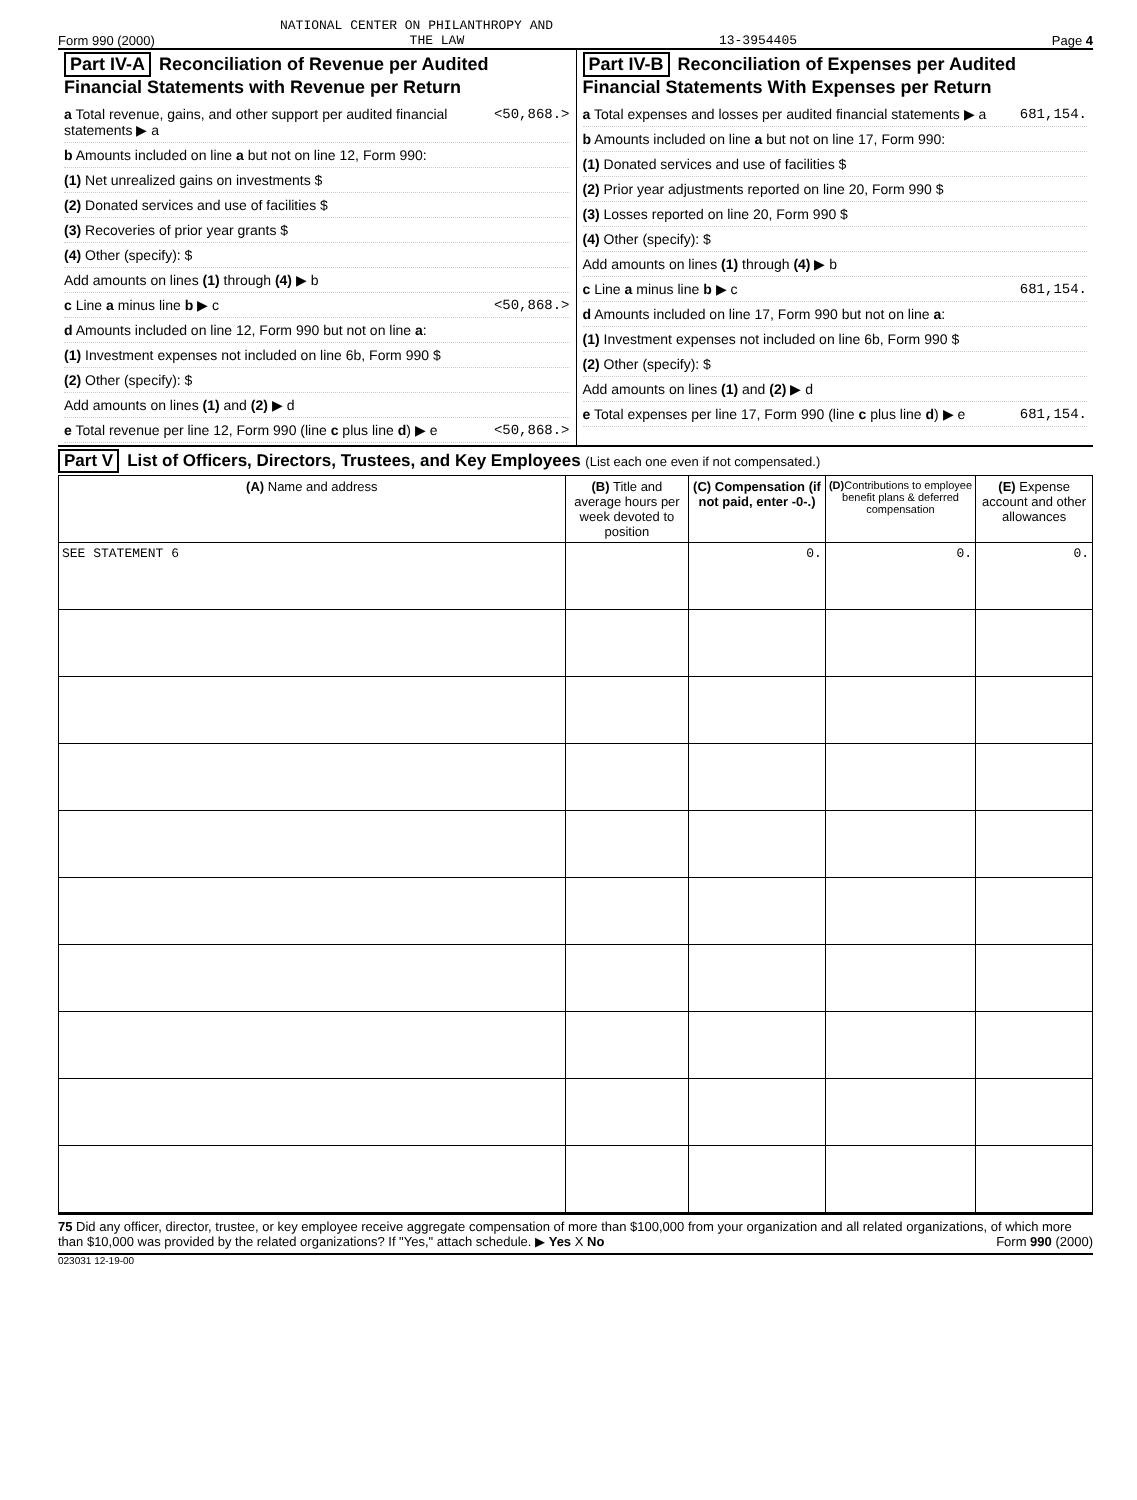NATIONAL CENTER ON PHILANTHROPY AND
Form 990 (2000) THE LAW 13-3954405 Page 4
Part IV-A Reconciliation of Revenue per Audited Financial Statements with Revenue per Return
a Total revenue, gains, and other support per audited financial statements ▶ a <50,868.>
b Amounts included on line a but not on line 12, Form 990:
(1) Net unrealized gains on investments $
(2) Donated services and use of facilities $
(3) Recoveries of prior year grants $
(4) Other (specify): $
Add amounts on lines (1) through (4) ▶ b
c Line a minus line b ▶ c <50,868.>
d Amounts included on line 12, Form 990 but not on line a:
(1) Investment expenses not included on line 6b, Form 990 $
(2) Other (specify): $
Add amounts on lines (1) and (2) ▶ d
e Total revenue per line 12, Form 990 (line c plus line d) ▶ e <50,868.>
Part IV-B Reconciliation of Expenses per Audited Financial Statements With Expenses per Return
a Total expenses and losses per audited financial statements ▶ a 681,154.
b Amounts included on line a but not on line 17, Form 990:
(1) Donated services and use of facilities $
(2) Prior year adjustments reported on line 20, Form 990 $
(3) Losses reported on line 20, Form 990 $
(4) Other (specify): $
Add amounts on lines (1) through (4) ▶ b
c Line a minus line b ▶ c 681,154.
d Amounts included on line 17, Form 990 but not on line a:
(1) Investment expenses not included on line 6b, Form 990 $
(2) Other (specify): $
Add amounts on lines (1) and (2) ▶ d
e Total expenses per line 17, Form 990 (line c plus line d) ▶ e 681,154.
Part V List of Officers, Directors, Trustees, and Key Employees (List each one even if not compensated.)
| (A) Name and address | (B) Title and average hours per week devoted to position | (C) Compensation (if not paid, enter -0-.) | (D) Contributions to employee benefit plans & deferred compensation | (E) Expense account and other allowances |
| --- | --- | --- | --- | --- |
| SEE STATEMENT 6 | | 0. | 0. | 0. |
75 Did any officer, director, trustee, or key employee receive aggregate compensation of more than $100,000 from your organization and all related organizations, of which more than $10,000 was provided by the related organizations? If "Yes," attach schedule. ▶ Yes X No Form 990 (2000)
023031 12-19-00